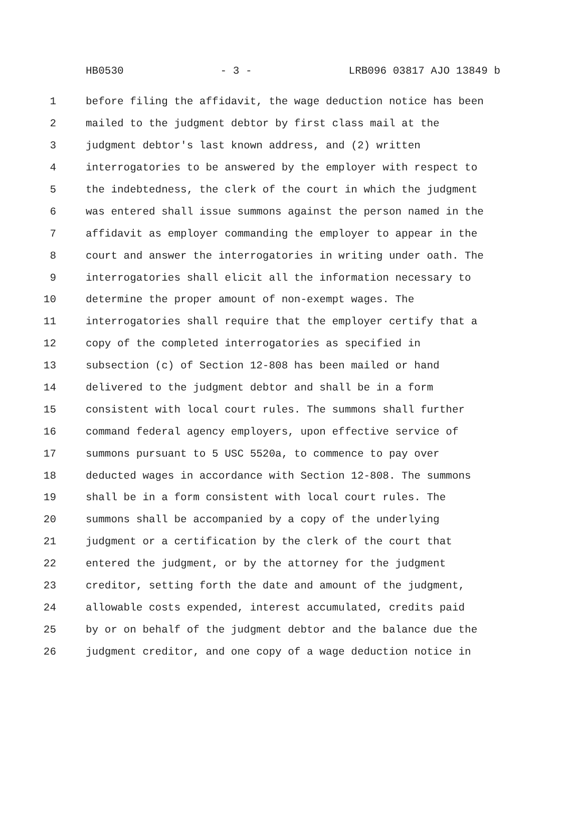HB0530 - 3 - LRB096 03817 AJO 13849 b
1 before filing the affidavit, the wage deduction notice has been
2 mailed to the judgment debtor by first class mail at the
3 judgment debtor's last known address, and (2) written
4 interrogatories to be answered by the employer with respect to
5 the indebtedness, the clerk of the court in which the judgment
6 was entered shall issue summons against the person named in the
7 affidavit as employer commanding the employer to appear in the
8 court and answer the interrogatories in writing under oath. The
9 interrogatories shall elicit all the information necessary to
10 determine the proper amount of non-exempt wages. The
11 interrogatories shall require that the employer certify that a
12 copy of the completed interrogatories as specified in
13 subsection (c) of Section 12-808 has been mailed or hand
14 delivered to the judgment debtor and shall be in a form
15 consistent with local court rules. The summons shall further
16 command federal agency employers, upon effective service of
17 summons pursuant to 5 USC 5520a, to commence to pay over
18 deducted wages in accordance with Section 12-808. The summons
19 shall be in a form consistent with local court rules. The
20 summons shall be accompanied by a copy of the underlying
21 judgment or a certification by the clerk of the court that
22 entered the judgment, or by the attorney for the judgment
23 creditor, setting forth the date and amount of the judgment,
24 allowable costs expended, interest accumulated, credits paid
25 by or on behalf of the judgment debtor and the balance due the
26 judgment creditor, and one copy of a wage deduction notice in